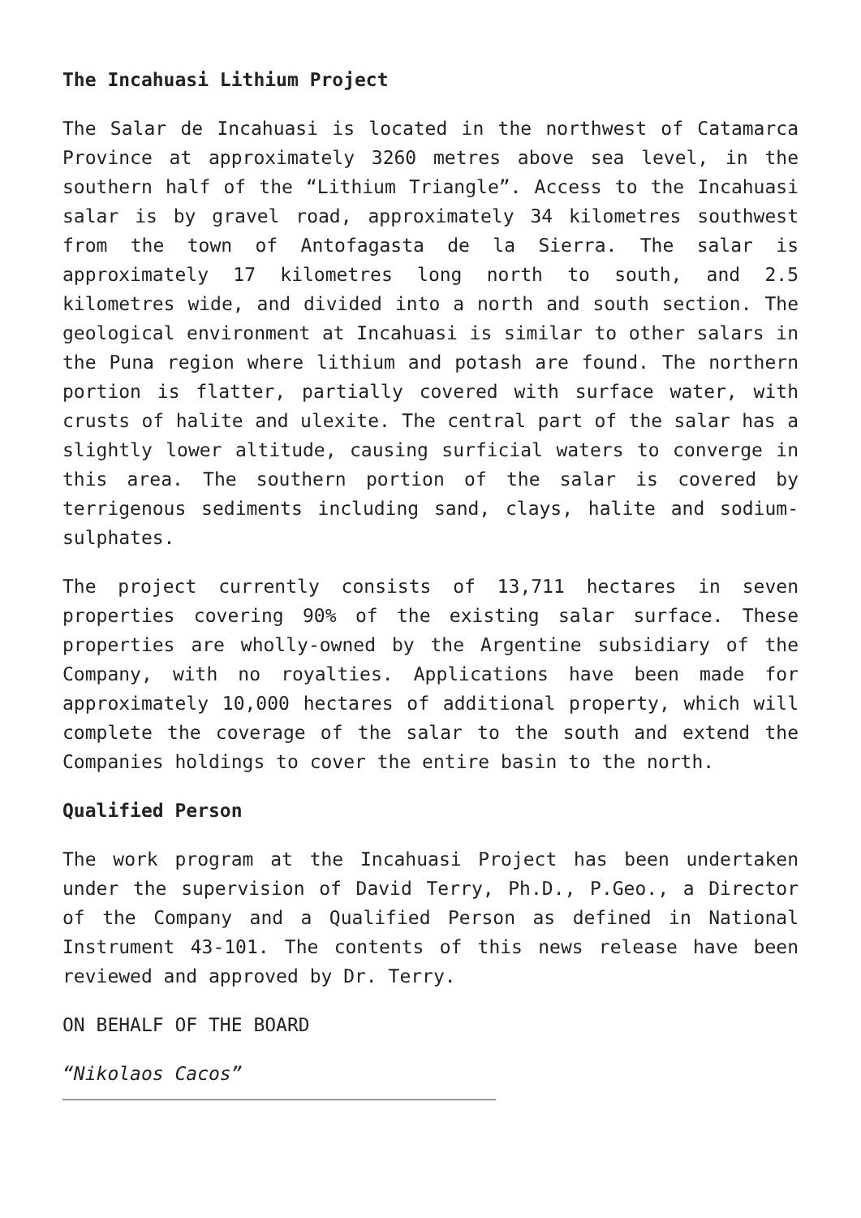The Incahuasi Lithium Project
The Salar de Incahuasi is located in the northwest of Catamarca Province at approximately 3260 metres above sea level, in the southern half of the “Lithium Triangle”. Access to the Incahuasi salar is by gravel road, approximately 34 kilometres southwest from the town of Antofagasta de la Sierra. The salar is approximately 17 kilometres long north to south, and 2.5 kilometres wide, and divided into a north and south section. The geological environment at Incahuasi is similar to other salars in the Puna region where lithium and potash are found. The northern portion is flatter, partially covered with surface water, with crusts of halite and ulexite. The central part of the salar has a slightly lower altitude, causing surficial waters to converge in this area. The southern portion of the salar is covered by terrigenous sediments including sand, clays, halite and sodium-sulphates.
The project currently consists of 13,711 hectares in seven properties covering 90% of the existing salar surface. These properties are wholly-owned by the Argentine subsidiary of the Company, with no royalties. Applications have been made for approximately 10,000 hectares of additional property, which will complete the coverage of the salar to the south and extend the Companies holdings to cover the entire basin to the north.
Qualified Person
The work program at the Incahuasi Project has been undertaken under the supervision of David Terry, Ph.D., P.Geo., a Director of the Company and a Qualified Person as defined in National Instrument 43-101. The contents of this news release have been reviewed and approved by Dr. Terry.
ON BEHALF OF THE BOARD
“Nikolaos Cacos”